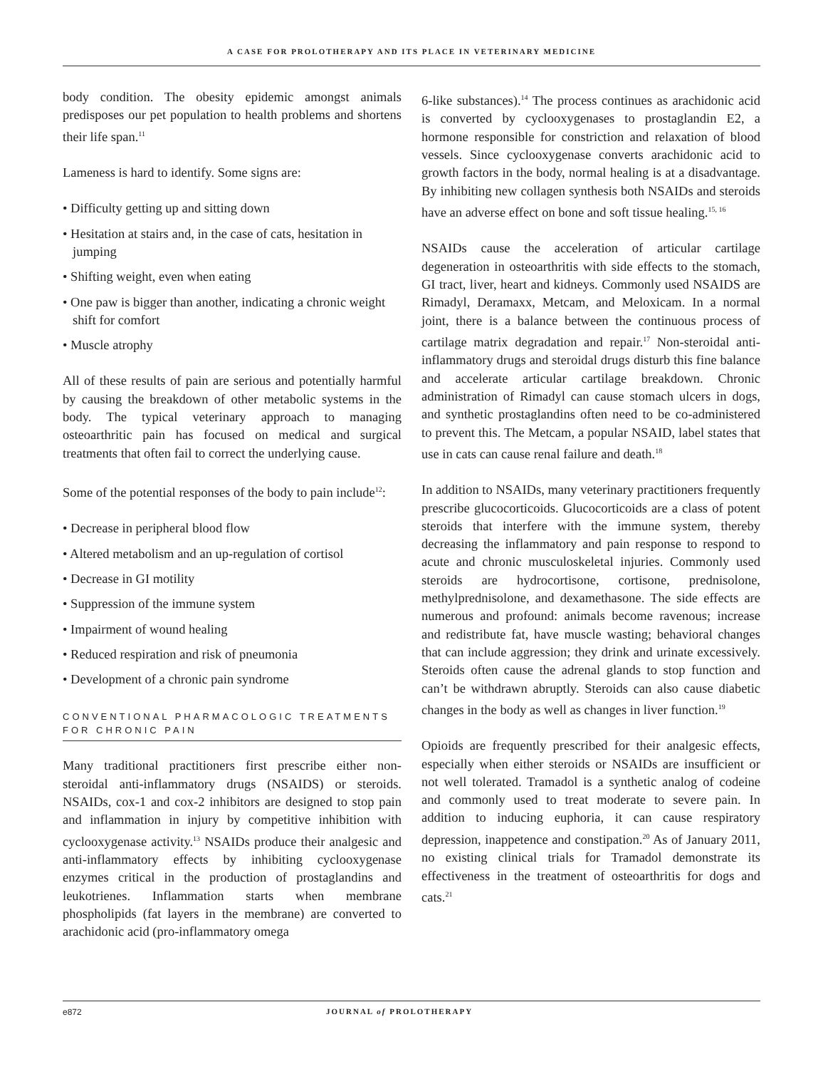A CASE FOR PROLOTHERAPY AND ITS PLACE IN VETERINARY MEDICINE
body condition. The obesity epidemic amongst animals predisposes our pet population to health problems and shortens their life span.<sup>11</sup>
Lameness is hard to identify. Some signs are:
• Difficulty getting up and sitting down
• Hesitation at stairs and, in the case of cats, hesitation in jumping
• Shifting weight, even when eating
• One paw is bigger than another, indicating a chronic weight shift for comfort
• Muscle atrophy
All of these results of pain are serious and potentially harmful by causing the breakdown of other metabolic systems in the body. The typical veterinary approach to managing osteoarthritic pain has focused on medical and surgical treatments that often fail to correct the underlying cause.
Some of the potential responses of the body to pain include<sup>12</sup>:
• Decrease in peripheral blood flow
• Altered metabolism and an up-regulation of cortisol
• Decrease in GI motility
• Suppression of the immune system
• Impairment of wound healing
• Reduced respiration and risk of pneumonia
• Development of a chronic pain syndrome
CONVENTIONAL PHARMACOLOGIC TREATMENTS
FOR CHRONIC PAIN
Many traditional practitioners first prescribe either non-steroidal anti-inflammatory drugs (NSAIDS) or steroids. NSAIDs, cox-1 and cox-2 inhibitors are designed to stop pain and inflammation in injury by competitive inhibition with cyclooxygenase activity.<sup>13</sup> NSAIDs produce their analgesic and anti-inflammatory effects by inhibiting cyclooxygenase enzymes critical in the production of prostaglandins and leukotrienes. Inflammation starts when membrane phospholipids (fat layers in the membrane) are converted to arachidonic acid (pro-inflammatory omega
6-like substances).<sup>14</sup> The process continues as arachidonic acid is converted by cyclooxygenases to prostaglandin E2, a hormone responsible for constriction and relaxation of blood vessels. Since cyclooxygenase converts arachidonic acid to growth factors in the body, normal healing is at a disadvantage. By inhibiting new collagen synthesis both NSAIDs and steroids have an adverse effect on bone and soft tissue healing.<sup>15, 16</sup>
NSAIDs cause the acceleration of articular cartilage degeneration in osteoarthritis with side effects to the stomach, GI tract, liver, heart and kidneys. Commonly used NSAIDS are Rimadyl, Deramaxx, Metcam, and Meloxicam. In a normal joint, there is a balance between the continuous process of cartilage matrix degradation and repair.<sup>17</sup> Non-steroidal anti-inflammatory drugs and steroidal drugs disturb this fine balance and accelerate articular cartilage breakdown. Chronic administration of Rimadyl can cause stomach ulcers in dogs, and synthetic prostaglandins often need to be co-administered to prevent this. The Metcam, a popular NSAID, label states that use in cats can cause renal failure and death.<sup>18</sup>
In addition to NSAIDs, many veterinary practitioners frequently prescribe glucocorticoids. Glucocorticoids are a class of potent steroids that interfere with the immune system, thereby decreasing the inflammatory and pain response to respond to acute and chronic musculoskeletal injuries. Commonly used steroids are hydrocortisone, cortisone, prednisolone, methylprednisolone, and dexamethasone. The side effects are numerous and profound: animals become ravenous; increase and redistribute fat, have muscle wasting; behavioral changes that can include aggression; they drink and urinate excessively. Steroids often cause the adrenal glands to stop function and can’t be withdrawn abruptly. Steroids can also cause diabetic changes in the body as well as changes in liver function.<sup>19</sup>
Opioids are frequently prescribed for their analgesic effects, especially when either steroids or NSAIDs are insufficient or not well tolerated. Tramadol is a synthetic analog of codeine and commonly used to treat moderate to severe pain. In addition to inducing euphoria, it can cause respiratory depression, inappetence and constipation.<sup>20</sup> As of January 2011, no existing clinical trials for Tramadol demonstrate its effectiveness in the treatment of osteoarthritis for dogs and cats.<sup>21</sup>
e872 JOURNAL of PROLOTHERAPY